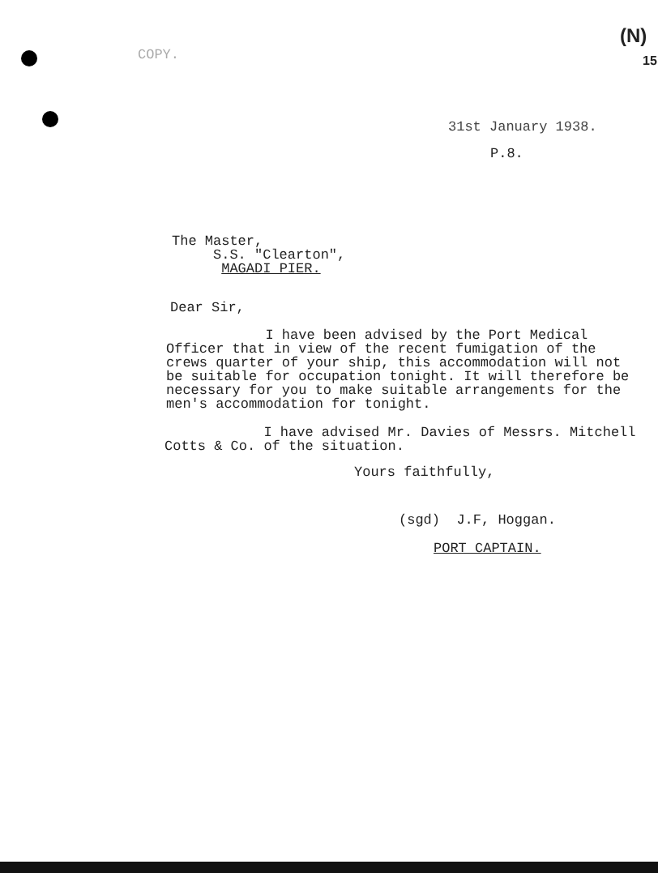COPY.
(N)
15
31st January 1938.
P.8.
The Master,
S.S. "Clearton",
MAGADI PIER.
Dear Sir,
I have been advised by the Port Medical Officer that in view of the recent fumigation of the crews quarter of your ship, this accommodation will not be suitable for occupation tonight. It will therefore be necessary for you to make suitable arrangements for the men's accommodation for tonight.
I have advised Mr. Davies of Messrs. Mitchell Cotts & Co. of the situation.
Yours faithfully,
(sgd) J.F, Hoggan.
PORT CAPTAIN.